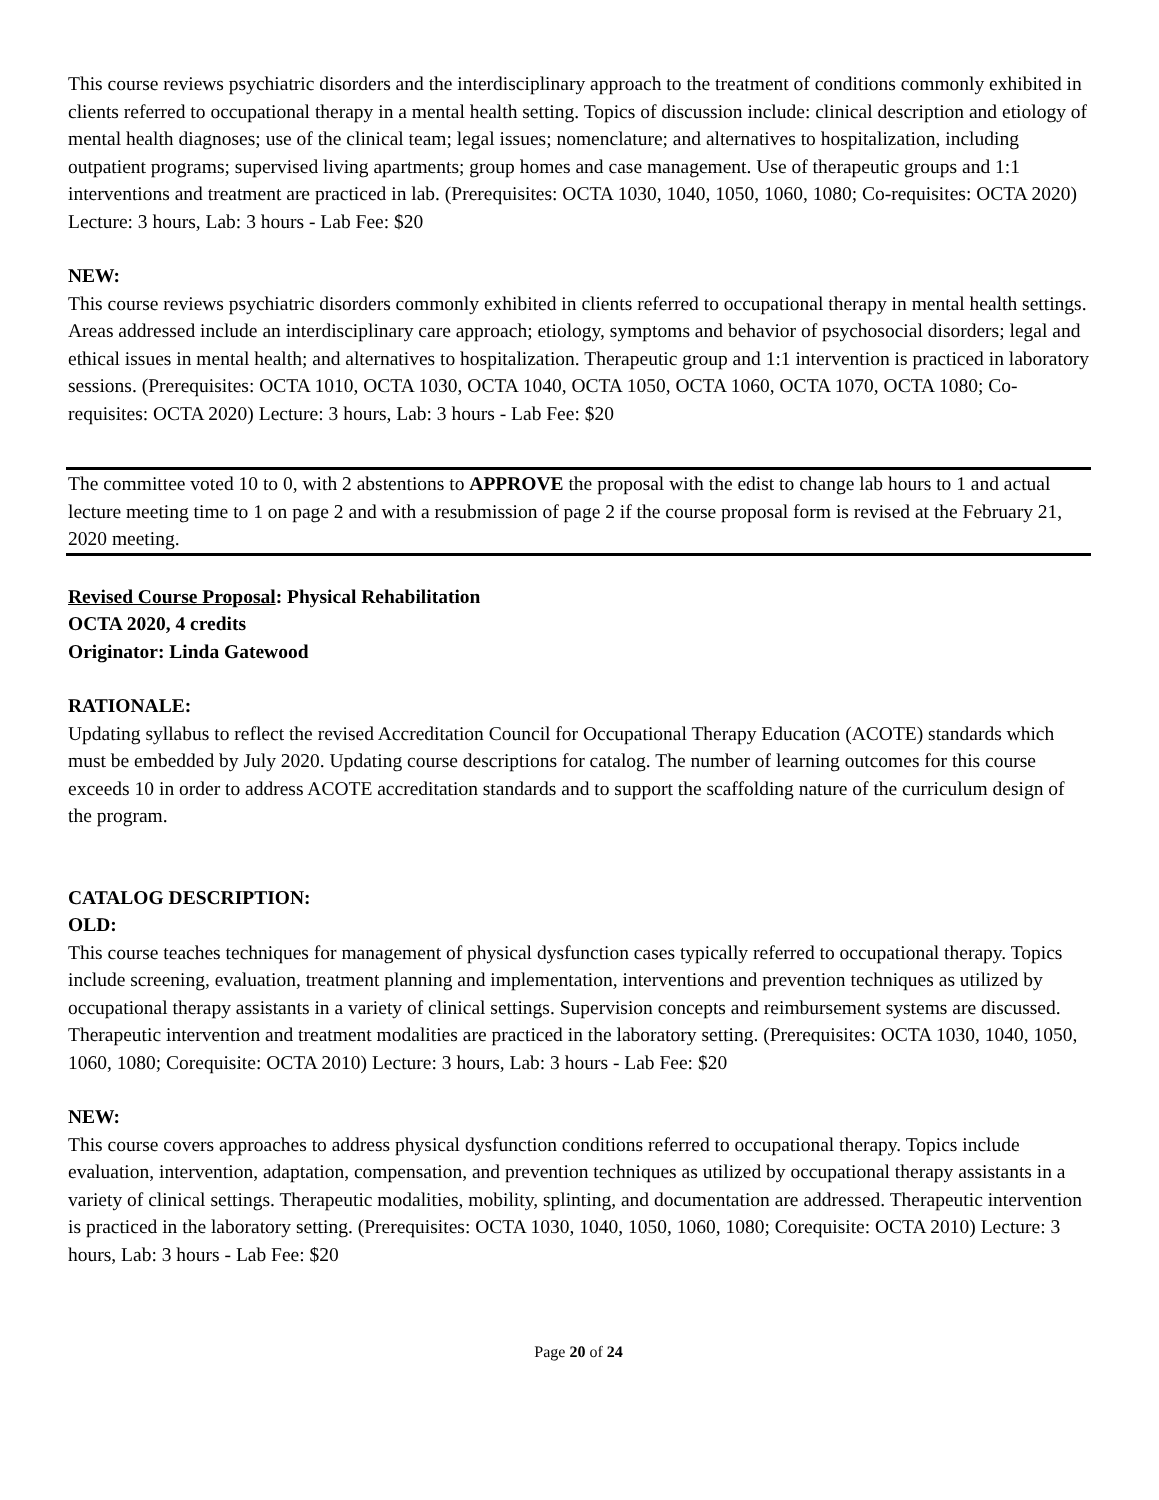This course reviews psychiatric disorders and the interdisciplinary approach to the treatment of conditions commonly exhibited in clients referred to occupational therapy in a mental health setting. Topics of discussion include: clinical description and etiology of mental health diagnoses; use of the clinical team; legal issues; nomenclature; and alternatives to hospitalization, including outpatient programs; supervised living apartments; group homes and case management. Use of therapeutic groups and 1:1 interventions and treatment are practiced in lab. (Prerequisites: OCTA 1030, 1040, 1050, 1060, 1080; Co-requisites: OCTA 2020) Lecture: 3 hours, Lab: 3 hours - Lab Fee: $20
NEW:
This course reviews psychiatric disorders commonly exhibited in clients referred to occupational therapy in mental health settings. Areas addressed include an interdisciplinary care approach; etiology, symptoms and behavior of psychosocial disorders; legal and ethical issues in mental health; and alternatives to hospitalization. Therapeutic group and 1:1 intervention is practiced in laboratory sessions. (Prerequisites: OCTA 1010, OCTA 1030, OCTA 1040, OCTA 1050, OCTA 1060, OCTA 1070, OCTA 1080; Co-requisites: OCTA 2020) Lecture: 3 hours, Lab: 3 hours - Lab Fee: $20
The committee voted 10 to 0, with 2 abstentions to APPROVE the proposal with the edist to change lab hours to 1 and actual lecture meeting time to 1 on page 2 and with a resubmission of page 2 if the course proposal form is revised at the February 21, 2020 meeting.
Revised Course Proposal: Physical Rehabilitation
OCTA 2020, 4 credits
Originator: Linda Gatewood
RATIONALE:
Updating syllabus to reflect the revised Accreditation Council for Occupational Therapy Education (ACOTE) standards which must be embedded by July 2020. Updating course descriptions for catalog. The number of learning outcomes for this course exceeds 10 in order to address ACOTE accreditation standards and to support the scaffolding nature of the curriculum design of the program.
CATALOG DESCRIPTION:
OLD:
This course teaches techniques for management of physical dysfunction cases typically referred to occupational therapy. Topics include screening, evaluation, treatment planning and implementation, interventions and prevention techniques as utilized by occupational therapy assistants in a variety of clinical settings. Supervision concepts and reimbursement systems are discussed. Therapeutic intervention and treatment modalities are practiced in the laboratory setting. (Prerequisites: OCTA 1030, 1040, 1050, 1060, 1080; Corequisite: OCTA 2010) Lecture: 3 hours, Lab: 3 hours - Lab Fee: $20
NEW:
This course covers approaches to address physical dysfunction conditions referred to occupational therapy. Topics include evaluation, intervention, adaptation, compensation, and prevention techniques as utilized by occupational therapy assistants in a variety of clinical settings. Therapeutic modalities, mobility, splinting, and documentation are addressed. Therapeutic intervention is practiced in the laboratory setting. (Prerequisites: OCTA 1030, 1040, 1050, 1060, 1080; Corequisite: OCTA 2010) Lecture: 3 hours, Lab: 3 hours - Lab Fee: $20
Page 20 of 24